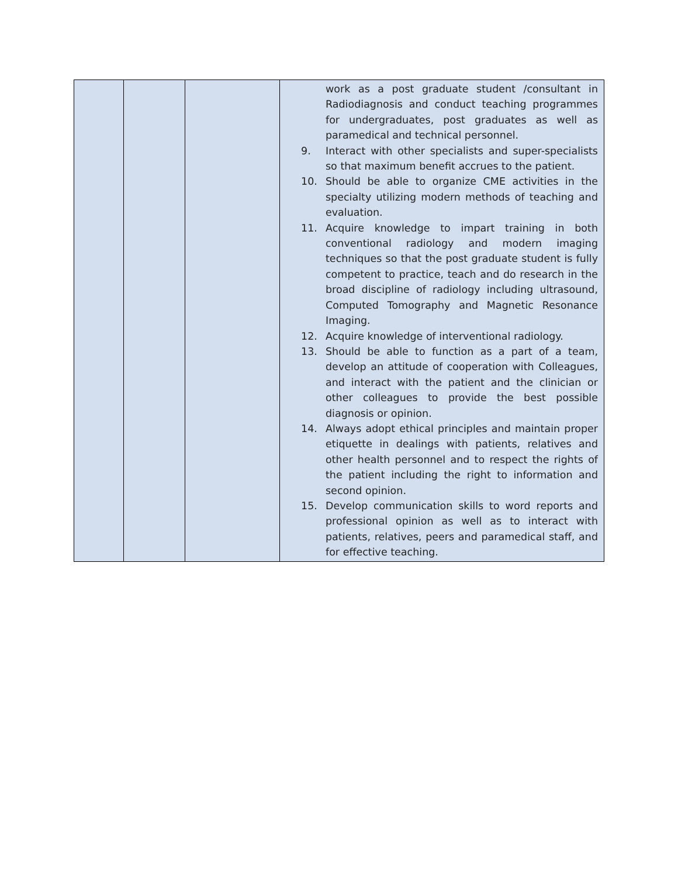| | | | work as a post graduate student /consultant in Radiodiagnosis and conduct teaching programmes for undergraduates, post graduates as well as paramedical and technical personnel. 9. Interact with other specialists and super-specialists so that maximum benefit accrues to the patient. 10. Should be able to organize CME activities in the specialty utilizing modern methods of teaching and evaluation. 11. Acquire knowledge to impart training in both conventional radiology and modern imaging techniques so that the post graduate student is fully competent to practice, teach and do research in the broad discipline of radiology including ultrasound, Computed Tomography and Magnetic Resonance Imaging. 12. Acquire knowledge of interventional radiology. 13. Should be able to function as a part of a team, develop an attitude of cooperation with Colleagues, and interact with the patient and the clinician or other colleagues to provide the best possible diagnosis or opinion. 14. Always adopt ethical principles and maintain proper etiquette in dealings with patients, relatives and other health personnel and to respect the rights of the patient including the right to information and second opinion. 15. Develop communication skills to word reports and professional opinion as well as to interact with patients, relatives, peers and paramedical staff, and for effective teaching. |